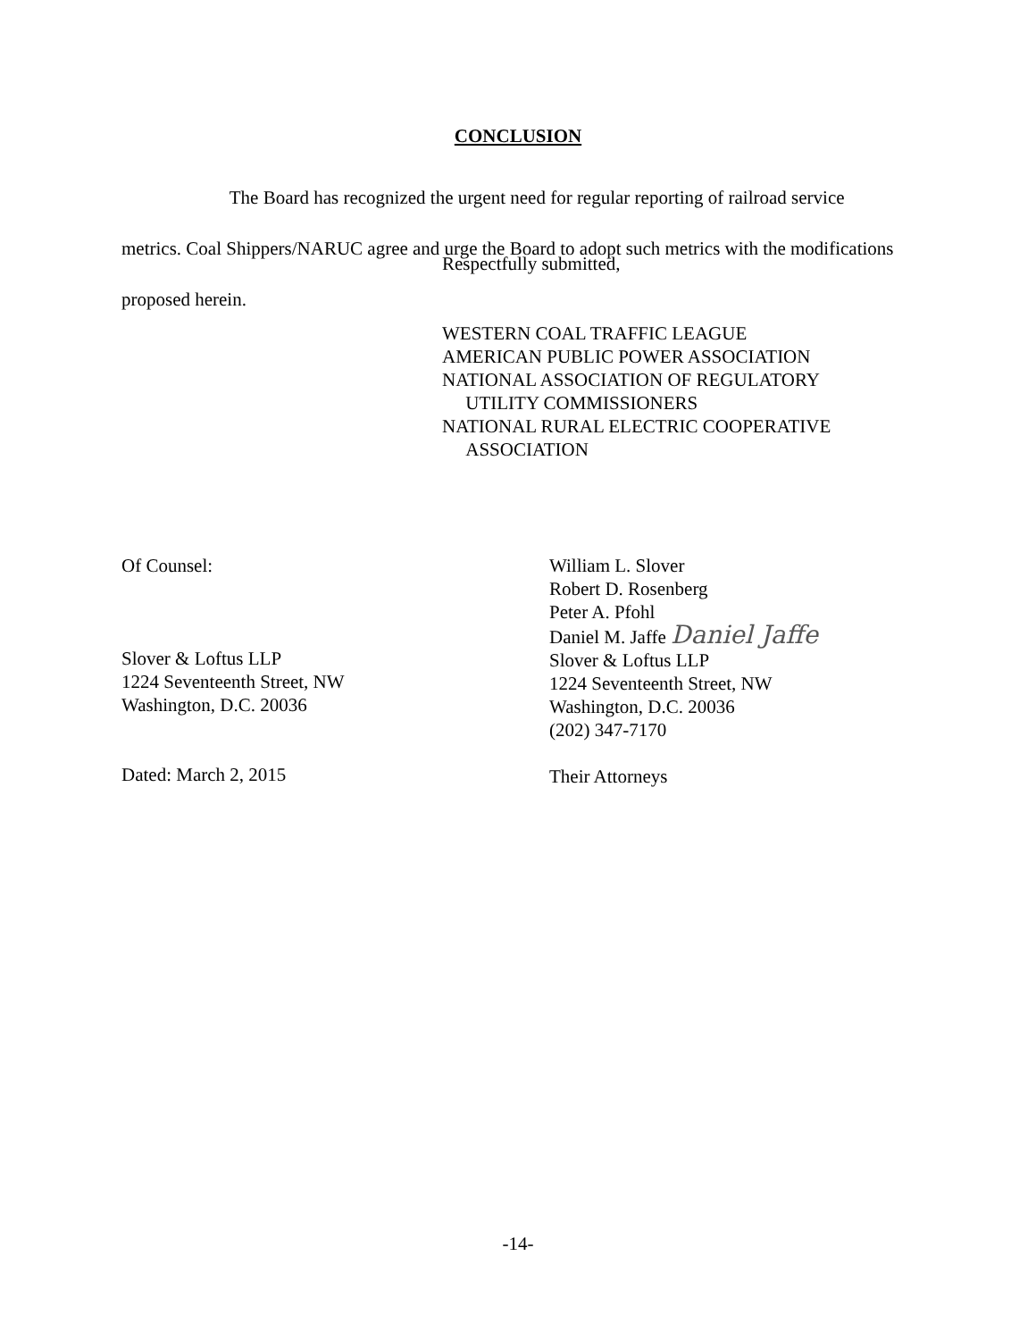CONCLUSION
The Board has recognized the urgent need for regular reporting of railroad service metrics. Coal Shippers/NARUC agree and urge the Board to adopt such metrics with the modifications proposed herein.
Respectfully submitted,
WESTERN COAL TRAFFIC LEAGUE
AMERICAN PUBLIC POWER ASSOCIATION
NATIONAL ASSOCIATION OF REGULATORY
UTILITY COMMISSIONERS
NATIONAL RURAL ELECTRIC COOPERATIVE
ASSOCIATION
Of Counsel:
Slover & Loftus LLP
1224 Seventeenth Street, NW
Washington, D.C. 20036
Dated: March 2, 2015
William L. Slover
Robert D. Rosenberg
Peter A. Pfohl
Daniel M. Jaffe Daniel Jaffe
Slover & Loftus LLP
1224 Seventeenth Street, NW
Washington, D.C. 20036
(202) 347-7170
Their Attorneys
-14-